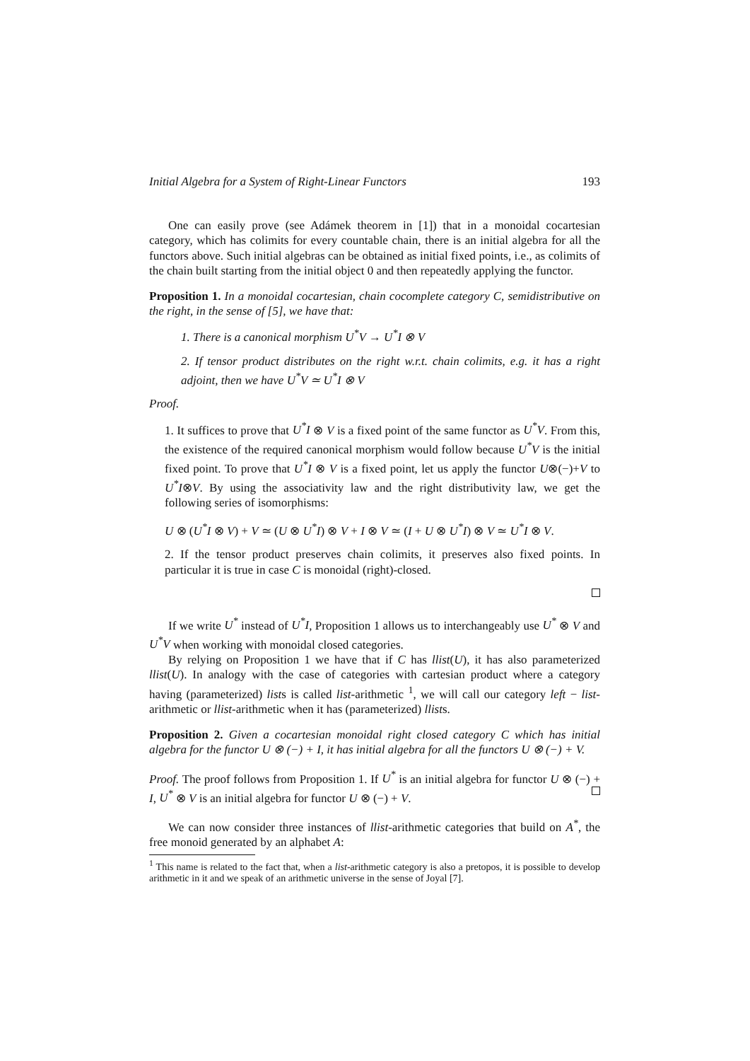Initial Algebra for a System of Right-Linear Functors 193
One can easily prove (see Adámek theorem in [1]) that in a monoidal cocartesian category, which has colimits for every countable chain, there is an initial algebra for all the functors above. Such initial algebras can be obtained as initial fixed points, i.e., as colimits of the chain built starting from the initial object 0 and then repeatedly applying the functor.
Proposition 1. In a monoidal cocartesian, chain cocomplete category C, semidistributive on the right, in the sense of [5], we have that:
1. There is a canonical morphism U<sup>*</sup>V → U<sup>*</sup>I ⊗ V
2. If tensor product distributes on the right w.r.t. chain colimits, e.g. it has a right adjoint, then we have U<sup>*</sup>V ≃ U<sup>*</sup>I ⊗ V
Proof.
1. It suffices to prove that U<sup>*</sup>I ⊗ V is a fixed point of the same functor as U<sup>*</sup>V. From this, the existence of the required canonical morphism would follow because U<sup>*</sup>V is the initial fixed point. To prove that U<sup>*</sup>I ⊗ V is a fixed point, let us apply the functor U⊗(−)+V to U<sup>*</sup>I⊗V. By using the associativity law and the right distributivity law, we get the following series of isomorphisms:
U ⊗ (U<sup>*</sup>I ⊗ V) + V ≃ (U ⊗ U<sup>*</sup>I) ⊗ V + I ⊗ V ≃ (I + U ⊗ U<sup>*</sup>I) ⊗ V ≃ U<sup>*</sup>I ⊗ V.
2. If the tensor product preserves chain colimits, it preserves also fixed points. In particular it is true in case C is monoidal (right)-closed.
If we write U<sup>*</sup> instead of U<sup>*</sup>I, Proposition 1 allows us to interchangeably use U<sup>*</sup> ⊗ V and U<sup>*</sup>V when working with monoidal closed categories.
By relying on Proposition 1 we have that if C has llist(U), it has also parameterized llist(U). In analogy with the case of categories with cartesian product where a category having (parameterized) lists is called list-arithmetic <sup>1</sup>, we will call our category left − list-arithmetic or llist-arithmetic when it has (parameterized) llists.
Proposition 2. Given a cocartesian monoidal right closed category C which has initial algebra for the functor U ⊗ (−) + I, it has initial algebra for all the functors U ⊗ (−) + V.
Proof. The proof follows from Proposition 1. If U<sup>*</sup> is an initial algebra for functor U ⊗ (−) + I, U<sup>*</sup> ⊗ V is an initial algebra for functor U ⊗ (−) + V.
We can now consider three instances of llist-arithmetic categories that build on A<sup>*</sup>, the free monoid generated by an alphabet A:
<sup>1</sup> This name is related to the fact that, when a list-arithmetic category is also a pretopos, it is possible to develop arithmetic in it and we speak of an arithmetic universe in the sense of Joyal [7].